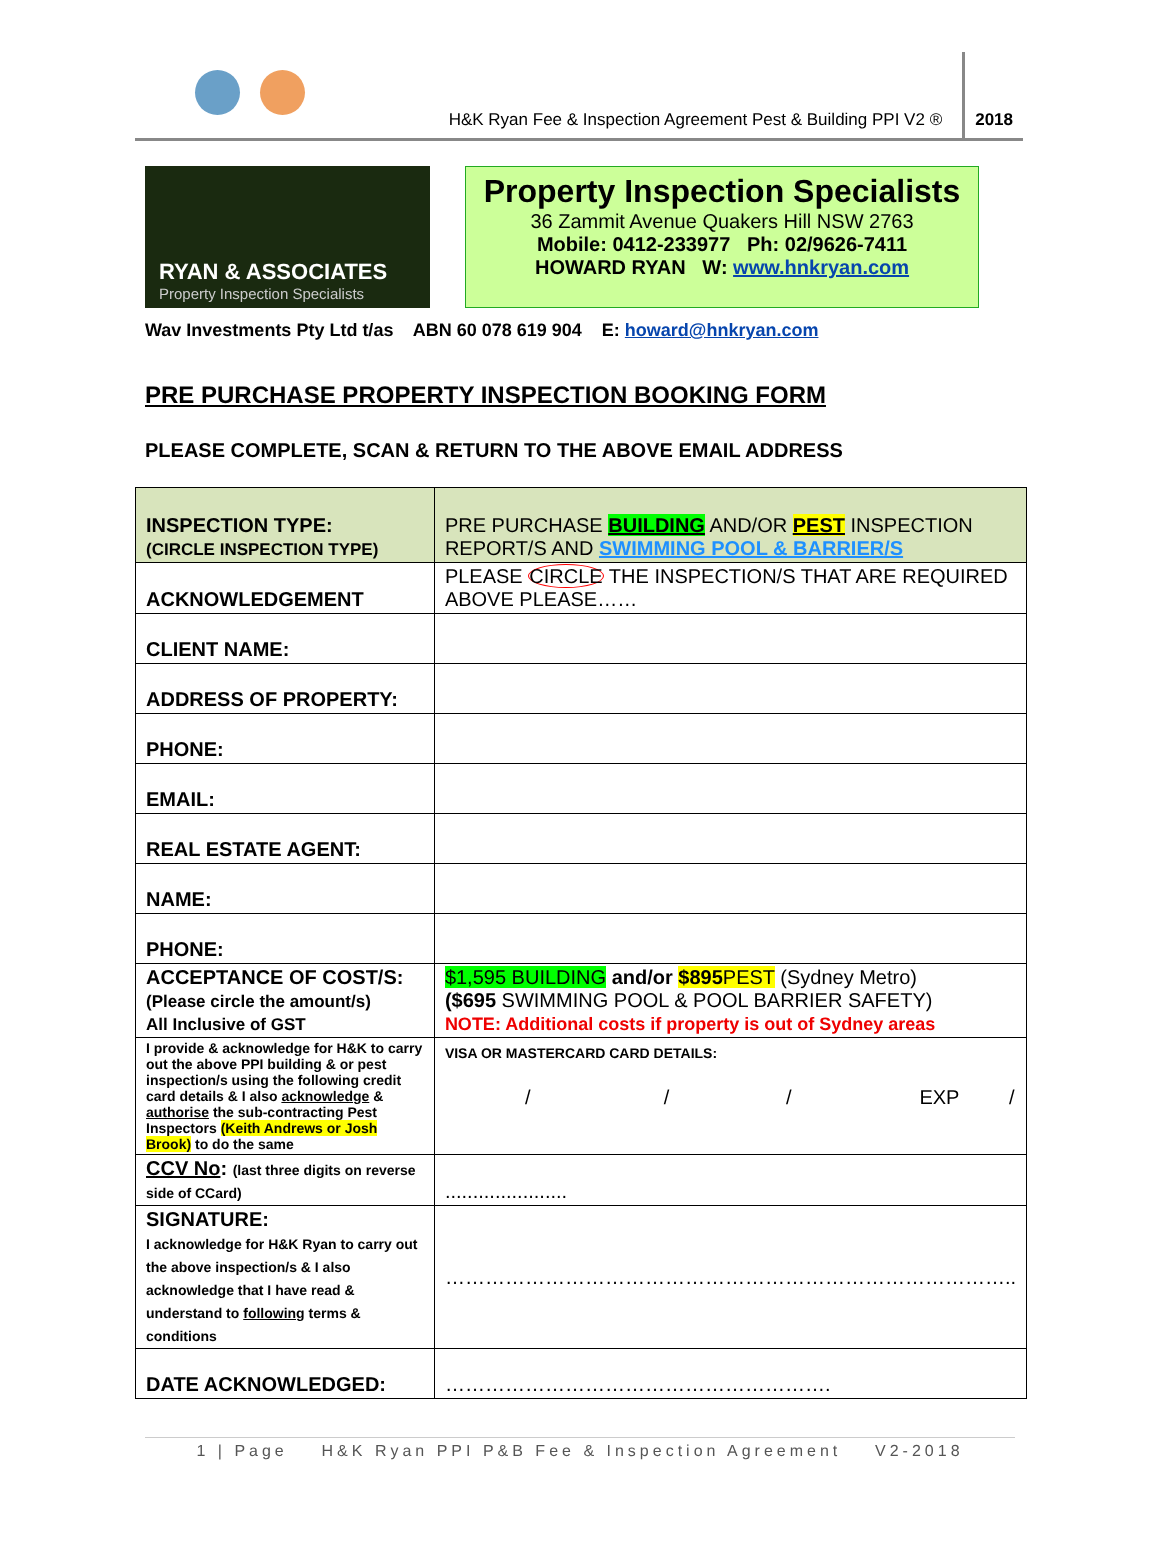H&K Ryan Fee & Inspection Agreement Pest & Building PPI V2 ®
2018
RYAN & ASSOCIATES
Property Inspection Specialists
Property Inspection Specialists
36 Zammit Avenue Quakers Hill NSW 2763
Mobile: 0412-233977 Ph: 02/9626-7411
HOWARD RYAN W: www.hnkryan.com
Wav Investments Pty Ltd t/as ABN 60 078 619 904 E: howard@hnkryan.com
PRE PURCHASE PROPERTY INSPECTION BOOKING FORM
PLEASE COMPLETE, SCAN & RETURN TO THE ABOVE EMAIL ADDRESS
| INSPECTION TYPE: (CIRCLE INSPECTION TYPE) | PRE PURCHASE BUILDING AND/OR PEST INSPECTION REPORT/S AND SWIMMING POOL & BARRIER/S |
| ACKNOWLEDGEMENT | PLEASE CIRCLE THE INSPECTION/S THAT ARE REQUIRED ABOVE PLEASE…… |
| CLIENT NAME: | |
| ADDRESS OF PROPERTY: | |
| PHONE: | |
| EMAIL: | |
| REAL ESTATE AGENT: | |
| NAME: | |
| PHONE: | |
| ACCEPTANCE OF COST/S: (Please circle the amount/s) All Inclusive of GST | $1,595 BUILDING and/or $895 PEST (Sydney Metro) ($695 SWIMMING POOL & POOL BARRIER SAFETY) NOTE: Additional costs if property is out of Sydney areas |
| I provide & acknowledge for H&K to carry out the above PPI building & or pest inspection/s using the following credit card details & I also acknowledge & authorise the sub-contracting Pest Inspectors (Keith Andrews or Josh Brook) to do the same | VISA OR MASTERCARD CARD DETAILS: / / / EXP / |
| CCV No : (last three digits on reverse side of CCard) | ...................... |
| SIGNATURE: I acknowledge for H&K Ryan to carry out the above inspection/s & I also acknowledge that I have read & understand to following terms & conditions | ………………………………………………………………………….. |
| DATE ACKNOWLEDGED: | …………………………………………………. |
1 | Page H&K Ryan PPI P&B Fee & Inspection Agreement V2-2018